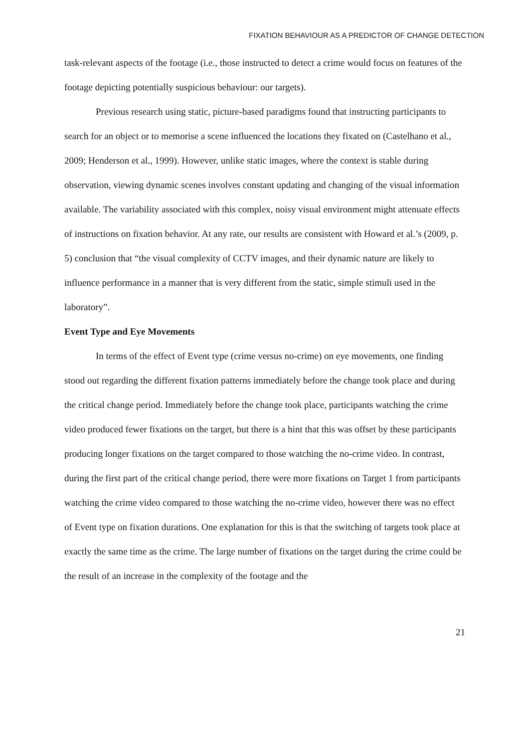FIXATION BEHAVIOUR AS A PREDICTOR OF CHANGE DETECTION
task-relevant aspects of the footage (i.e., those instructed to detect a crime would focus on features of the footage depicting potentially suspicious behaviour: our targets).
Previous research using static, picture-based paradigms found that instructing participants to search for an object or to memorise a scene influenced the locations they fixated on (Castelhano et al., 2009; Henderson et al., 1999). However, unlike static images, where the context is stable during observation, viewing dynamic scenes involves constant updating and changing of the visual information available. The variability associated with this complex, noisy visual environment might attenuate effects of instructions on fixation behavior. At any rate, our results are consistent with Howard et al.’s (2009, p. 5) conclusion that “the visual complexity of CCTV images, and their dynamic nature are likely to influence performance in a manner that is very different from the static, simple stimuli used in the laboratory”.
Event Type and Eye Movements
In terms of the effect of Event type (crime versus no-crime) on eye movements, one finding stood out regarding the different fixation patterns immediately before the change took place and during the critical change period. Immediately before the change took place, participants watching the crime video produced fewer fixations on the target, but there is a hint that this was offset by these participants producing longer fixations on the target compared to those watching the no-crime video. In contrast, during the first part of the critical change period, there were more fixations on Target 1 from participants watching the crime video compared to those watching the no-crime video, however there was no effect of Event type on fixation durations. One explanation for this is that the switching of targets took place at exactly the same time as the crime. The large number of fixations on the target during the crime could be the result of an increase in the complexity of the footage and the
21